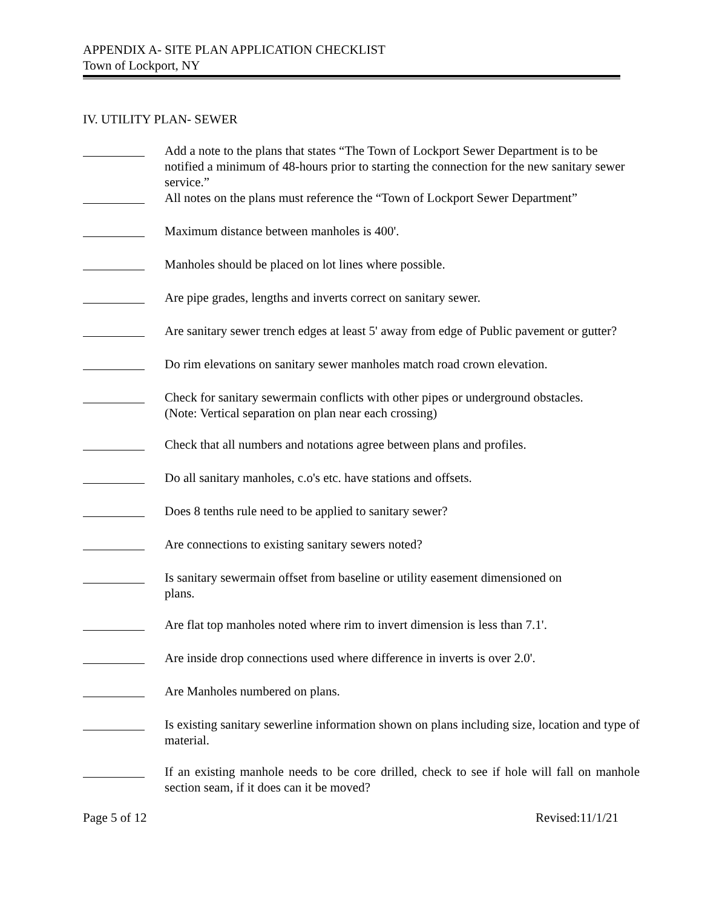APPENDIX A- SITE PLAN APPLICATION CHECKLIST
Town of Lockport, NY
IV. UTILITY PLAN- SEWER
Add a note to the plans that states “The Town of Lockport Sewer Department is to be notified a minimum of 48-hours prior to starting the connection for the new sanitary sewer service.”
All notes on the plans must reference the “Town of Lockport Sewer Department”
Maximum distance between manholes is 400'.
Manholes should be placed on lot lines where possible.
Are pipe grades, lengths and inverts correct on sanitary sewer.
Are sanitary sewer trench edges at least 5' away from edge of Public pavement or gutter?
Do rim elevations on sanitary sewer manholes match road crown elevation.
Check for sanitary sewermain conflicts with other pipes or underground obstacles.
(Note: Vertical separation on plan near each crossing)
Check that all numbers and notations agree between plans and profiles.
Do all sanitary manholes, c.o's etc. have stations and offsets.
Does 8 tenths rule need to be applied to sanitary sewer?
Are connections to existing sanitary sewers noted?
Is sanitary sewermain offset from baseline or utility easement dimensioned on
plans.
Are flat top manholes noted where rim to invert dimension is less than 7.1'.
Are inside drop connections used where difference in inverts is over 2.0'.
Are Manholes numbered on plans.
Is existing sanitary sewerline information shown on plans including size, location and type of material.
If an existing manhole needs to be core drilled, check to see if hole will fall on manhole section seam, if it does can it be moved?
Page 5 of 12 Revised:11/1/21